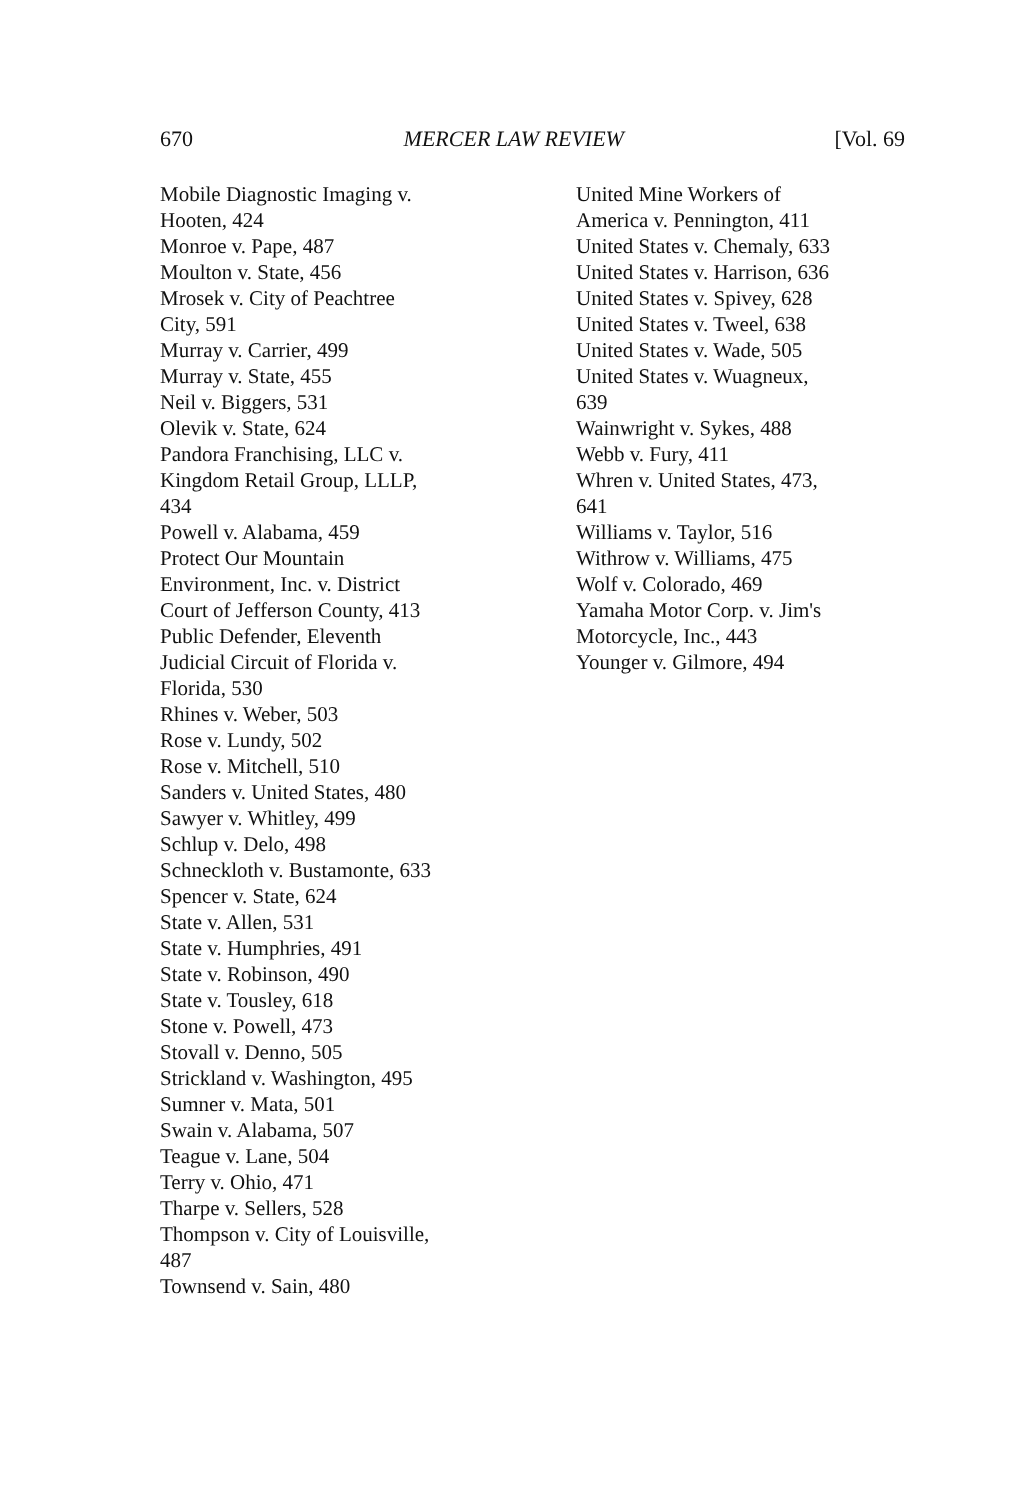670 MERCER LAW REVIEW [Vol. 69
Mobile Diagnostic Imaging v.
Hooten, 424
Monroe v. Pape, 487
Moulton v. State, 456
Mrosek v. City of Peachtree
City, 591
Murray v. Carrier, 499
Murray v. State, 455
Neil v. Biggers, 531
Olevik v. State, 624
Pandora Franchising, LLC v.
Kingdom Retail Group, LLLP,
434
Powell v. Alabama, 459
Protect Our Mountain
Environment, Inc. v. District
Court of Jefferson County, 413
Public Defender, Eleventh
Judicial Circuit of Florida v.
Florida, 530
Rhines v. Weber, 503
Rose v. Lundy, 502
Rose v. Mitchell, 510
Sanders v. United States, 480
Sawyer v. Whitley, 499
Schlup v. Delo, 498
Schneckloth v. Bustamonte, 633
Spencer v. State, 624
State v. Allen, 531
State v. Humphries, 491
State v. Robinson, 490
State v. Tousley, 618
Stone v. Powell, 473
Stovall v. Denno, 505
Strickland v. Washington, 495
Sumner v. Mata, 501
Swain v. Alabama, 507
Teague v. Lane, 504
Terry v. Ohio, 471
Tharpe v. Sellers, 528
Thompson v. City of Louisville,
487
Townsend v. Sain, 480
United Mine Workers of
America v. Pennington, 411
United States v. Chemaly, 633
United States v. Harrison, 636
United States v. Spivey, 628
United States v. Tweel, 638
United States v. Wade, 505
United States v. Wuagneux,
639
Wainwright v. Sykes, 488
Webb v. Fury, 411
Whren v. United States, 473,
641
Williams v. Taylor, 516
Withrow v. Williams, 475
Wolf v. Colorado, 469
Yamaha Motor Corp. v. Jim's
Motorcycle, Inc., 443
Younger v. Gilmore, 494